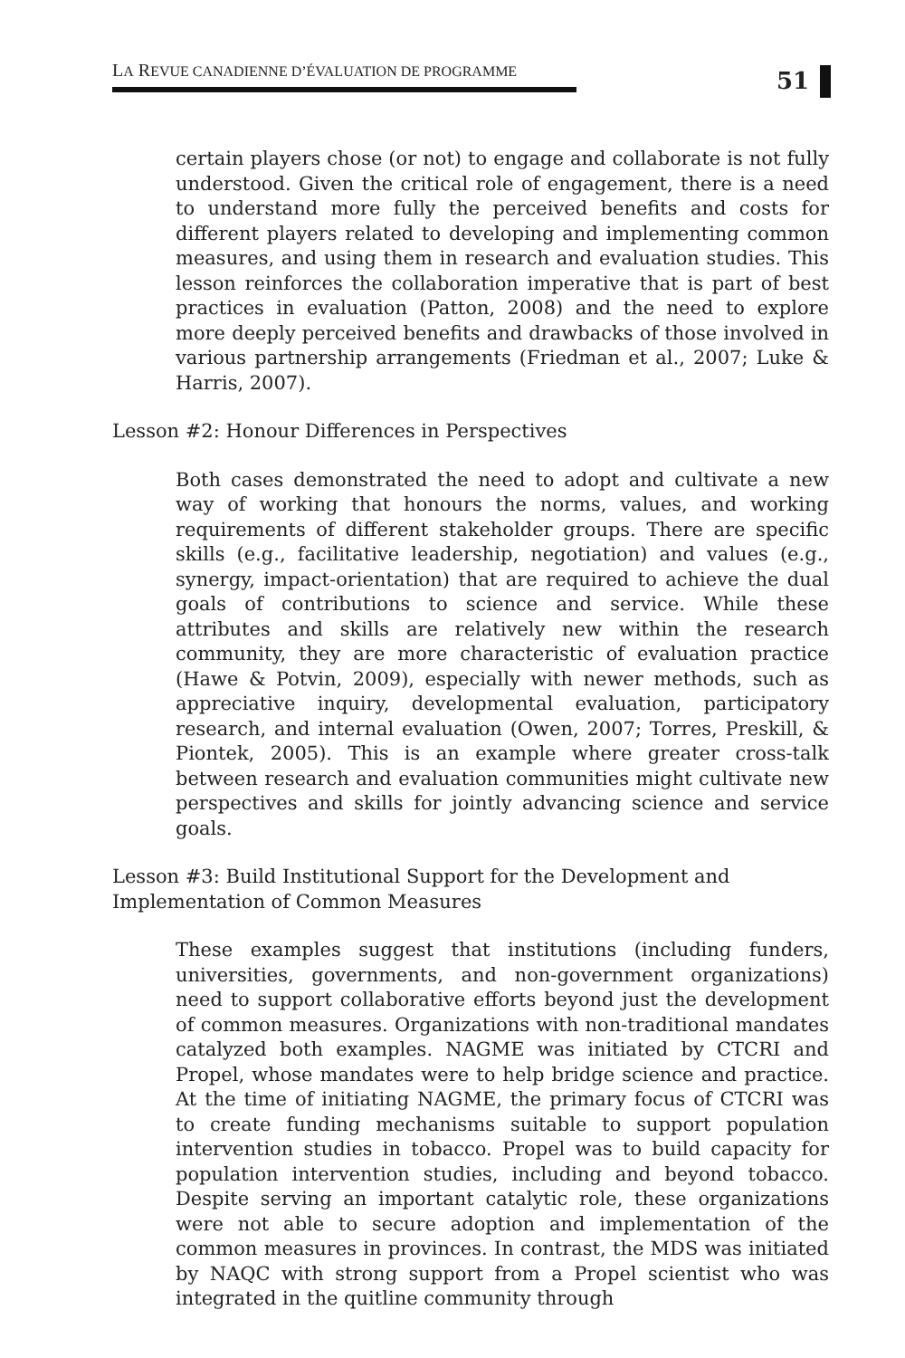LA REVUE CANADIENNE D’ÉVALUATION DE PROGRAMME
51
certain players chose (or not) to engage and collaborate is not fully understood. Given the critical role of engagement, there is a need to understand more fully the perceived benefits and costs for different players related to developing and implementing common measures, and using them in research and evaluation studies. This lesson reinforces the collaboration imperative that is part of best practices in evaluation (Patton, 2008) and the need to explore more deeply perceived benefits and drawbacks of those involved in various partnership arrangements (Friedman et al., 2007; Luke & Harris, 2007).
Lesson #2: Honour Differences in Perspectives
Both cases demonstrated the need to adopt and cultivate a new way of working that honours the norms, values, and working requirements of different stakeholder groups. There are specific skills (e.g., facilitative leadership, negotiation) and values (e.g., synergy, impact-orientation) that are required to achieve the dual goals of contributions to science and service. While these attributes and skills are relatively new within the research community, they are more characteristic of evaluation practice (Hawe & Potvin, 2009), especially with newer methods, such as appreciative inquiry, developmental evaluation, participatory research, and internal evaluation (Owen, 2007; Torres, Preskill, & Piontek, 2005). This is an example where greater cross-talk between research and evaluation communities might cultivate new perspectives and skills for jointly advancing science and service goals.
Lesson #3: Build Institutional Support for the Development and
Implementation of Common Measures
These examples suggest that institutions (including funders, universities, governments, and non-government organizations) need to support collaborative efforts beyond just the development of common measures. Organizations with non-traditional mandates catalyzed both examples. NAGME was initiated by CTCRI and Propel, whose mandates were to help bridge science and practice. At the time of initiating NAGME, the primary focus of CTCRI was to create funding mechanisms suitable to support population intervention studies in tobacco. Propel was to build capacity for population intervention studies, including and beyond tobacco. Despite serving an important catalytic role, these organizations were not able to secure adoption and implementation of the common measures in provinces. In contrast, the MDS was initiated by NAQC with strong support from a Propel scientist who was integrated in the quitline community through